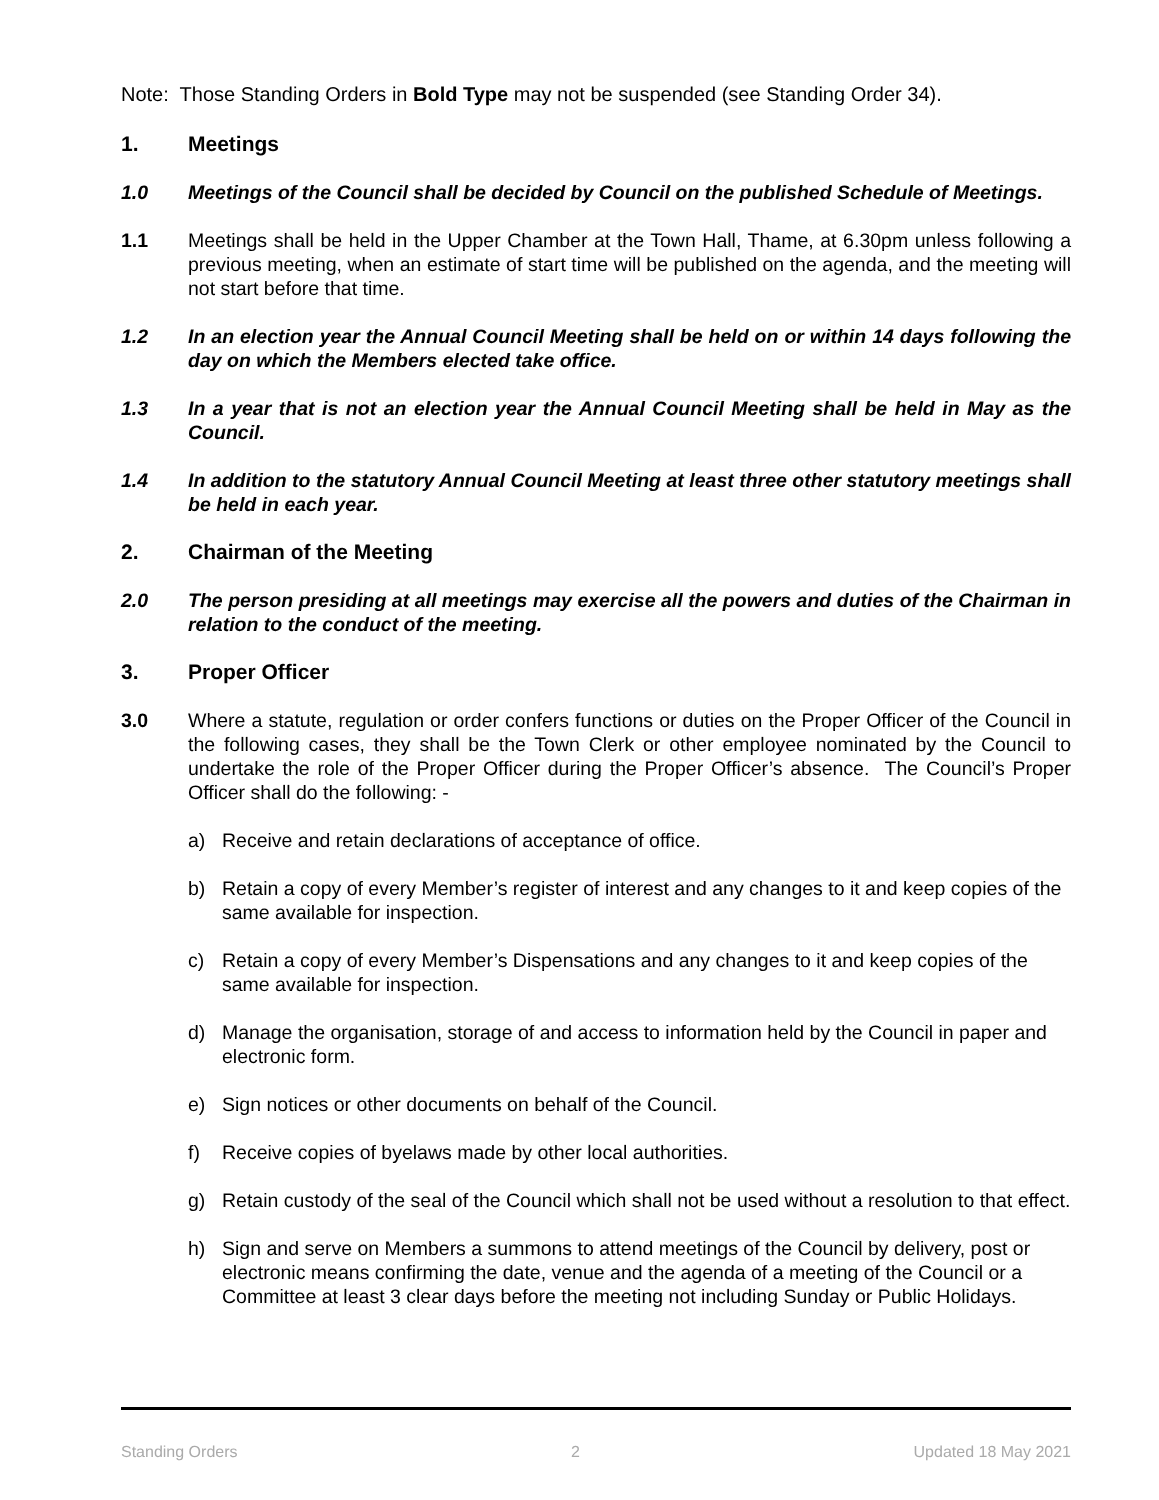Note: Those Standing Orders in Bold Type may not be suspended (see Standing Order 34).
1. Meetings
1.0 Meetings of the Council shall be decided by Council on the published Schedule of Meetings.
1.1 Meetings shall be held in the Upper Chamber at the Town Hall, Thame, at 6.30pm unless following a previous meeting, when an estimate of start time will be published on the agenda, and the meeting will not start before that time.
1.2 In an election year the Annual Council Meeting shall be held on or within 14 days following the day on which the Members elected take office.
1.3 In a year that is not an election year the Annual Council Meeting shall be held in May as the Council.
1.4 In addition to the statutory Annual Council Meeting at least three other statutory meetings shall be held in each year.
2. Chairman of the Meeting
2.0 The person presiding at all meetings may exercise all the powers and duties of the Chairman in relation to the conduct of the meeting.
3. Proper Officer
3.0 Where a statute, regulation or order confers functions or duties on the Proper Officer of the Council in the following cases, they shall be the Town Clerk or other employee nominated by the Council to undertake the role of the Proper Officer during the Proper Officer’s absence. The Council’s Proper Officer shall do the following: -
a) Receive and retain declarations of acceptance of office.
b) Retain a copy of every Member’s register of interest and any changes to it and keep copies of the same available for inspection.
c) Retain a copy of every Member’s Dispensations and any changes to it and keep copies of the same available for inspection.
d) Manage the organisation, storage of and access to information held by the Council in paper and electronic form.
e) Sign notices or other documents on behalf of the Council.
f) Receive copies of byelaws made by other local authorities.
g) Retain custody of the seal of the Council which shall not be used without a resolution to that effect.
h) Sign and serve on Members a summons to attend meetings of the Council by delivery, post or electronic means confirming the date, venue and the agenda of a meeting of the Council or a Committee at least 3 clear days before the meeting not including Sunday or Public Holidays.
Standing Orders 2 Updated 18 May 2021